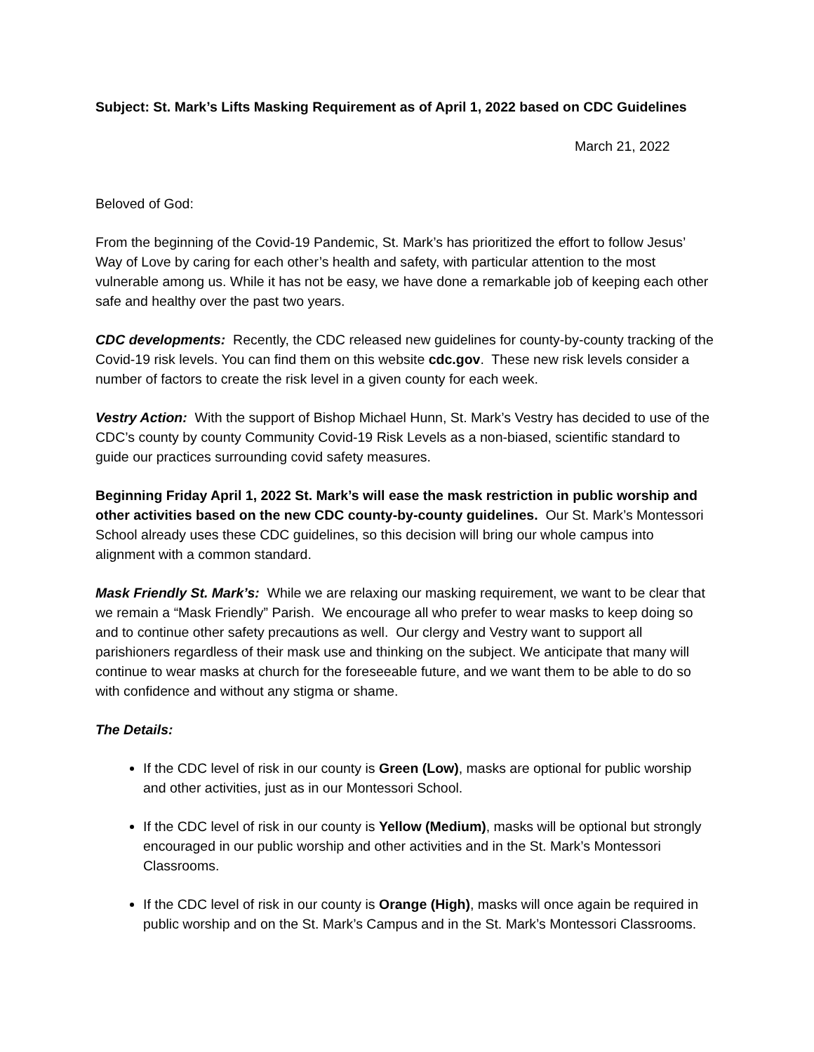Subject: St. Mark’s Lifts Masking Requirement as of April 1, 2022 based on CDC Guidelines
March 21, 2022
Beloved of God:
From the beginning of the Covid-19 Pandemic, St. Mark’s has prioritized the effort to follow Jesus’ Way of Love by caring for each other’s health and safety, with particular attention to the most vulnerable among us. While it has not be easy, we have done a remarkable job of keeping each other safe and healthy over the past two years.
CDC developments: Recently, the CDC released new guidelines for county-by-county tracking of the Covid-19 risk levels. You can find them on this website cdc.gov. These new risk levels consider a number of factors to create the risk level in a given county for each week.
Vestry Action: With the support of Bishop Michael Hunn, St. Mark’s Vestry has decided to use of the CDC’s county by county Community Covid-19 Risk Levels as a non-biased, scientific standard to guide our practices surrounding covid safety measures.
Beginning Friday April 1, 2022 St. Mark’s will ease the mask restriction in public worship and other activities based on the new CDC county-by-county guidelines. Our St. Mark’s Montessori School already uses these CDC guidelines, so this decision will bring our whole campus into alignment with a common standard.
Mask Friendly St. Mark’s: While we are relaxing our masking requirement, we want to be clear that we remain a “Mask Friendly” Parish. We encourage all who prefer to wear masks to keep doing so and to continue other safety precautions as well. Our clergy and Vestry want to support all parishioners regardless of their mask use and thinking on the subject. We anticipate that many will continue to wear masks at church for the foreseeable future, and we want them to be able to do so with confidence and without any stigma or shame.
The Details:
If the CDC level of risk in our county is Green (Low), masks are optional for public worship and other activities, just as in our Montessori School.
If the CDC level of risk in our county is Yellow (Medium), masks will be optional but strongly encouraged in our public worship and other activities and in the St. Mark’s Montessori Classrooms.
If the CDC level of risk in our county is Orange (High), masks will once again be required in public worship and on the St. Mark’s Campus and in the St. Mark’s Montessori Classrooms.